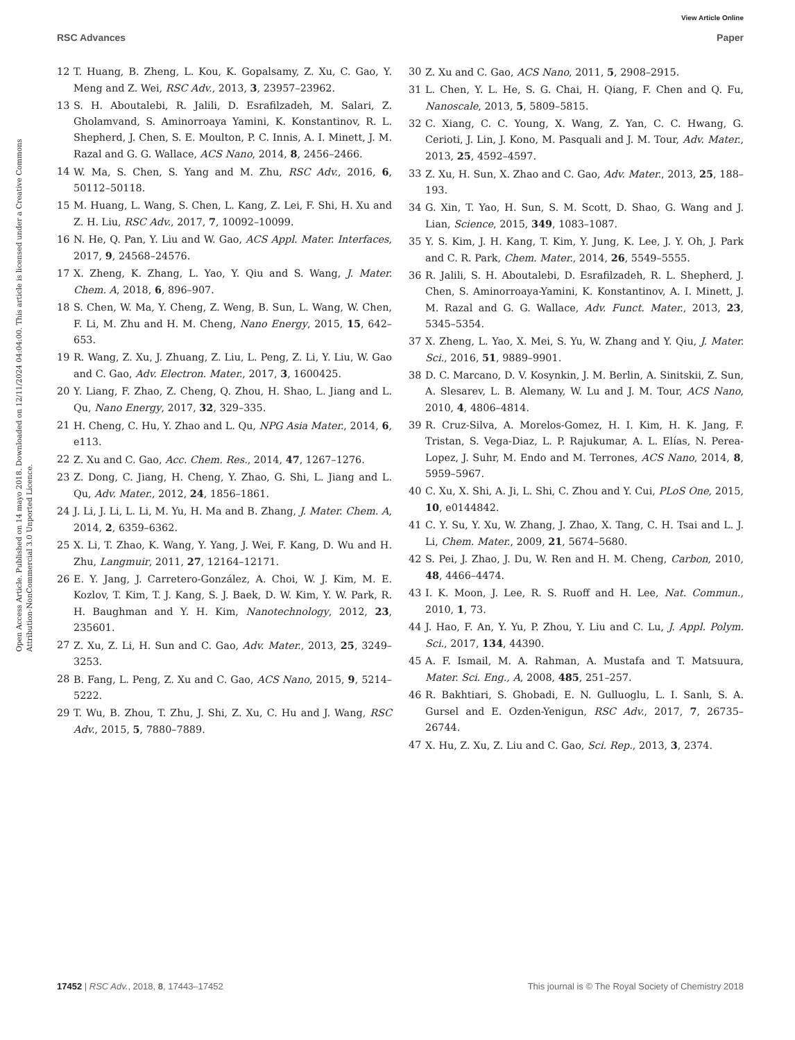View Article Online
RSC Advances Paper
Open Access Article. Published on 14 mayo 2018. Downloaded on 12/11/2024 04:04:00. This article is licensed under a Creative Commons Attribution-NonCommercial 3.0 Unported Licence.
12 T. Huang, B. Zheng, L. Kou, K. Gopalsamy, Z. Xu, C. Gao, Y. Meng and Z. Wei, RSC Adv., 2013, 3, 23957–23962.
13 S. H. Aboutalebi, R. Jalili, D. Esrafilzadeh, M. Salari, Z. Gholamvand, S. Aminorroaya Yamini, K. Konstantinov, R. L. Shepherd, J. Chen, S. E. Moulton, P. C. Innis, A. I. Minett, J. M. Razal and G. G. Wallace, ACS Nano, 2014, 8, 2456–2466.
14 W. Ma, S. Chen, S. Yang and M. Zhu, RSC Adv., 2016, 6, 50112–50118.
15 M. Huang, L. Wang, S. Chen, L. Kang, Z. Lei, F. Shi, H. Xu and Z. H. Liu, RSC Adv., 2017, 7, 10092–10099.
16 N. He, Q. Pan, Y. Liu and W. Gao, ACS Appl. Mater. Interfaces, 2017, 9, 24568–24576.
17 X. Zheng, K. Zhang, L. Yao, Y. Qiu and S. Wang, J. Mater. Chem. A, 2018, 6, 896–907.
18 S. Chen, W. Ma, Y. Cheng, Z. Weng, B. Sun, L. Wang, W. Chen, F. Li, M. Zhu and H. M. Cheng, Nano Energy, 2015, 15, 642–653.
19 R. Wang, Z. Xu, J. Zhuang, Z. Liu, L. Peng, Z. Li, Y. Liu, W. Gao and C. Gao, Adv. Electron. Mater., 2017, 3, 1600425.
20 Y. Liang, F. Zhao, Z. Cheng, Q. Zhou, H. Shao, L. Jiang and L. Qu, Nano Energy, 2017, 32, 329–335.
21 H. Cheng, C. Hu, Y. Zhao and L. Qu, NPG Asia Mater., 2014, 6, e113.
22 Z. Xu and C. Gao, Acc. Chem. Res., 2014, 47, 1267–1276.
23 Z. Dong, C. Jiang, H. Cheng, Y. Zhao, G. Shi, L. Jiang and L. Qu, Adv. Mater., 2012, 24, 1856–1861.
24 J. Li, J. Li, L. Li, M. Yu, H. Ma and B. Zhang, J. Mater. Chem. A, 2014, 2, 6359–6362.
25 X. Li, T. Zhao, K. Wang, Y. Yang, J. Wei, F. Kang, D. Wu and H. Zhu, Langmuir, 2011, 27, 12164–12171.
26 E. Y. Jang, J. Carretero-González, A. Choi, W. J. Kim, M. E. Kozlov, T. Kim, T. J. Kang, S. J. Baek, D. W. Kim, Y. W. Park, R. H. Baughman and Y. H. Kim, Nanotechnology, 2012, 23, 235601.
27 Z. Xu, Z. Li, H. Sun and C. Gao, Adv. Mater., 2013, 25, 3249–3253.
28 B. Fang, L. Peng, Z. Xu and C. Gao, ACS Nano, 2015, 9, 5214–5222.
29 T. Wu, B. Zhou, T. Zhu, J. Shi, Z. Xu, C. Hu and J. Wang, RSC Adv., 2015, 5, 7880–7889.
30 Z. Xu and C. Gao, ACS Nano, 2011, 5, 2908–2915.
31 L. Chen, Y. L. He, S. G. Chai, H. Qiang, F. Chen and Q. Fu, Nanoscale, 2013, 5, 5809–5815.
32 C. Xiang, C. C. Young, X. Wang, Z. Yan, C. C. Hwang, G. Cerioti, J. Lin, J. Kono, M. Pasquali and J. M. Tour, Adv. Mater., 2013, 25, 4592–4597.
33 Z. Xu, H. Sun, X. Zhao and C. Gao, Adv. Mater., 2013, 25, 188–193.
34 G. Xin, T. Yao, H. Sun, S. M. Scott, D. Shao, G. Wang and J. Lian, Science, 2015, 349, 1083–1087.
35 Y. S. Kim, J. H. Kang, T. Kim, Y. Jung, K. Lee, J. Y. Oh, J. Park and C. R. Park, Chem. Mater., 2014, 26, 5549–5555.
36 R. Jalili, S. H. Aboutalebi, D. Esrafilzadeh, R. L. Shepherd, J. Chen, S. Aminorroaya-Yamini, K. Konstantinov, A. I. Minett, J. M. Razal and G. G. Wallace, Adv. Funct. Mater., 2013, 23, 5345–5354.
37 X. Zheng, L. Yao, X. Mei, S. Yu, W. Zhang and Y. Qiu, J. Mater. Sci., 2016, 51, 9889–9901.
38 D. C. Marcano, D. V. Kosynkin, J. M. Berlin, A. Sinitskii, Z. Sun, A. Slesarev, L. B. Alemany, W. Lu and J. M. Tour, ACS Nano, 2010, 4, 4806–4814.
39 R. Cruz-Silva, A. Morelos-Gomez, H. I. Kim, H. K. Jang, F. Tristan, S. Vega-Diaz, L. P. Rajukumar, A. L. Elías, N. Perea-Lopez, J. Suhr, M. Endo and M. Terrones, ACS Nano, 2014, 8, 5959–5967.
40 C. Xu, X. Shi, A. Ji, L. Shi, C. Zhou and Y. Cui, PLoS One, 2015, 10, e0144842.
41 C. Y. Su, Y. Xu, W. Zhang, J. Zhao, X. Tang, C. H. Tsai and L. J. Li, Chem. Mater., 2009, 21, 5674–5680.
42 S. Pei, J. Zhao, J. Du, W. Ren and H. M. Cheng, Carbon, 2010, 48, 4466–4474.
43 I. K. Moon, J. Lee, R. S. Ruoff and H. Lee, Nat. Commun., 2010, 1, 73.
44 J. Hao, F. An, Y. Yu, P. Zhou, Y. Liu and C. Lu, J. Appl. Polym. Sci., 2017, 134, 44390.
45 A. F. Ismail, M. A. Rahman, A. Mustafa and T. Matsuura, Mater. Sci. Eng., A, 2008, 485, 251–257.
46 R. Bakhtiari, S. Ghobadi, E. N. Gulluoglu, L. I. Sanlı, S. A. Gursel and E. Ozden-Yenigun, RSC Adv., 2017, 7, 26735–26744.
47 X. Hu, Z. Xu, Z. Liu and C. Gao, Sci. Rep., 2013, 3, 2374.
17452 | RSC Adv., 2018, 8, 17443–17452 This journal is © The Royal Society of Chemistry 2018